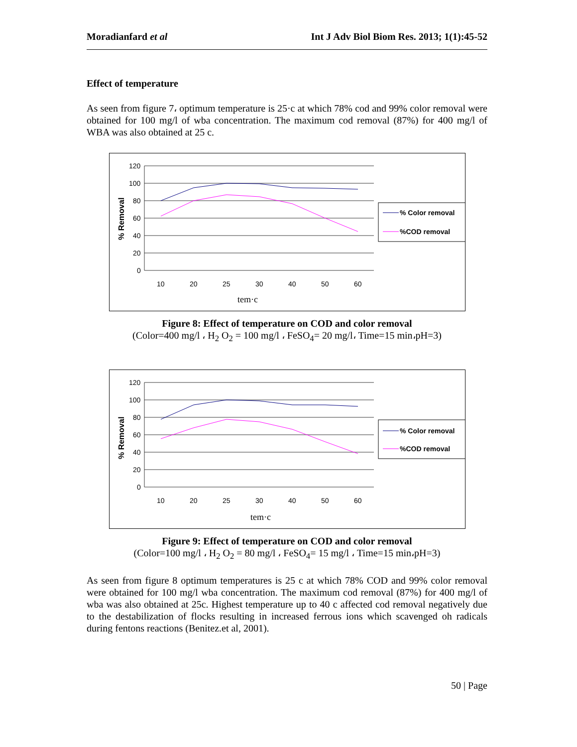Moradianfard et al Int J Adv Biol Biom Res. 2013; 1(1):45-52
Effect of temperature
As seen from figure 7، optimum temperature is 25·c at which 78% cod and 99% color removal were obtained for 100 mg/l of wba concentration. The maximum cod removal (87%) for 400 mg/l of WBA was also obtained at 25 c.
120
100
80
60
40
20
0
% Removal
10
20
25
30
40
50
60
tem·c
% Color removal
%COD removal
Figure 8: Effect of temperature on COD and color removal
(Color=400 mg/l ، H<sub>2</sub> O<sub>2</sub> = 100 mg/l ، FeSO<sub>4</sub>= 20 mg/l، Time=15 min،pH=3)
120
100
80
60
40
20
0
% Removal
10
20
25
30
40
50
60
tem·c
% Color removal
%COD removal
Figure 9: Effect of temperature on COD and color removal
(Color=100 mg/l ، H<sub>2</sub> O<sub>2</sub> = 80 mg/l ، FeSO<sub>4</sub>= 15 mg/l ، Time=15 min،pH=3)
As seen from figure 8 optimum temperatures is 25 c at which 78% COD and 99% color removal were obtained for 100 mg/l wba concentration. The maximum cod removal (87%) for 400 mg/l of wba was also obtained at 25c. Highest temperature up to 40 c affected cod removal negatively due to the destabilization of flocks resulting in increased ferrous ions which scavenged oh radicals during fentons reactions (Benitez.et al, 2001).
50 | Page